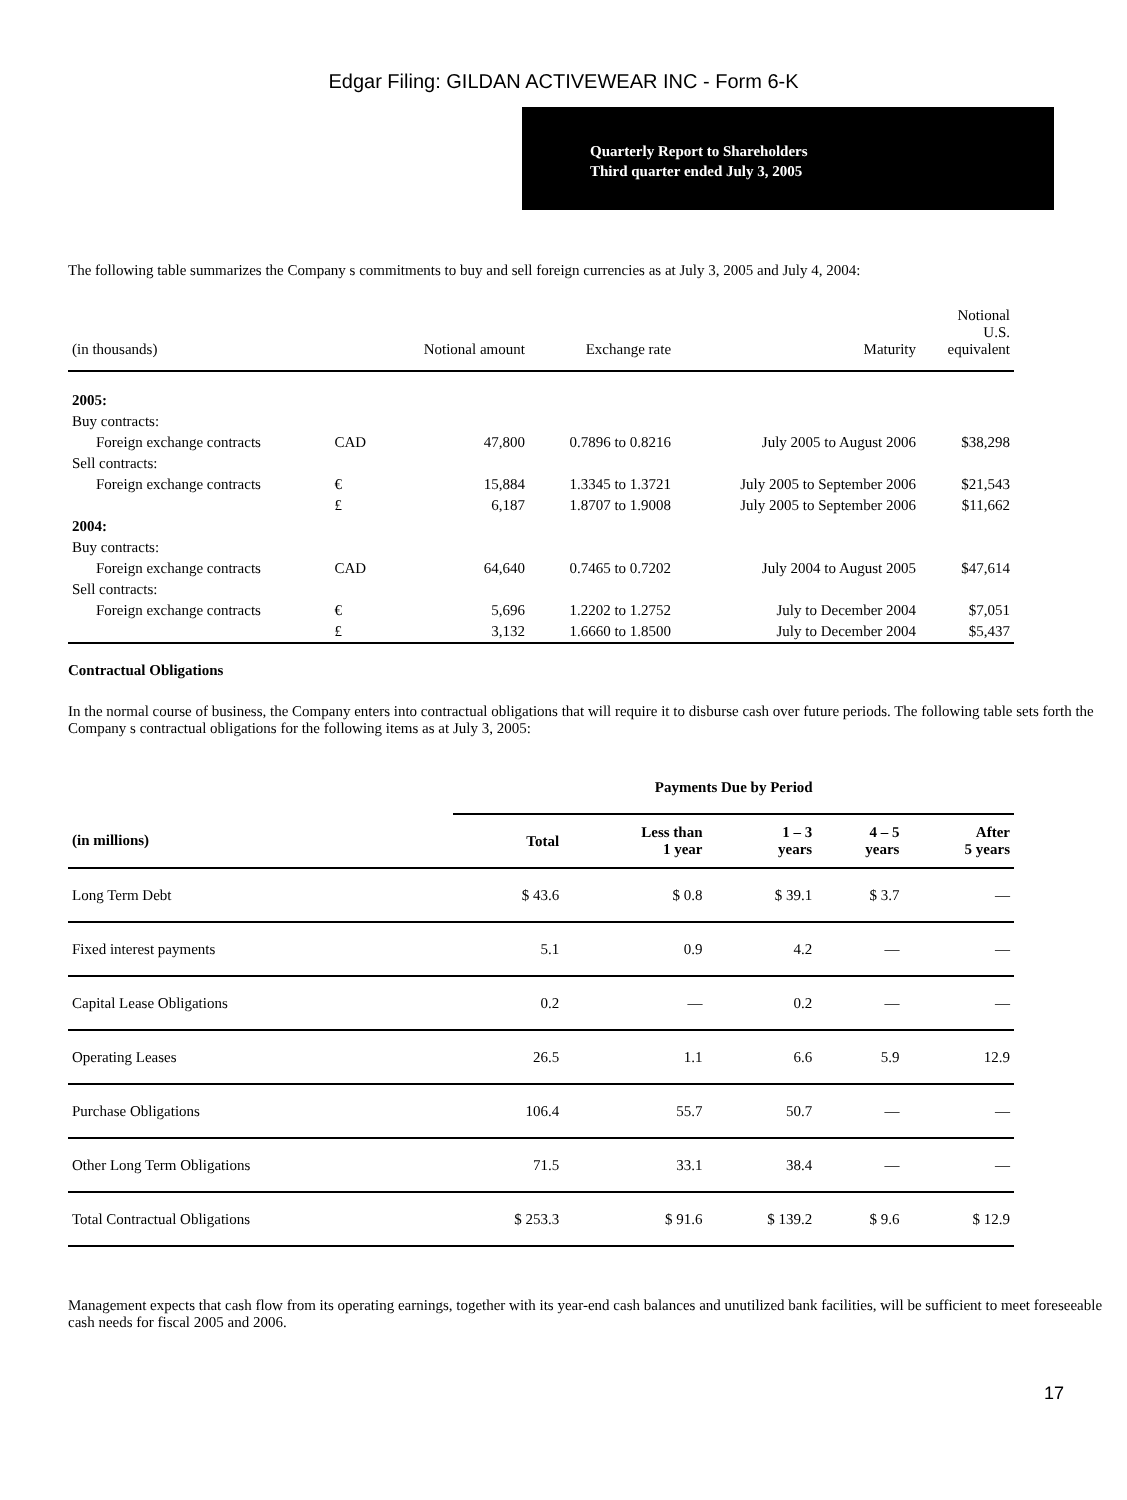Edgar Filing: GILDAN ACTIVEWEAR INC - Form 6-K
Quarterly Report to Shareholders
Third quarter ended July 3, 2005
The following table summarizes the Company s commitments to buy and sell foreign currencies as at July 3, 2005 and July 4, 2004:
| (in thousands) | | Notional amount | Exchange rate | Maturity | Notional U.S. equivalent |
| --- | --- | --- | --- | --- | --- |
| 2005: | | | | | |
| Buy contracts: | | | | | |
| Foreign exchange contracts | CAD | 47,800 | 0.7896 to 0.8216 | July 2005 to August 2006 | $38,298 |
| Sell contracts: | | | | | |
| Foreign exchange contracts | € | 15,884 | 1.3345 to 1.3721 | July 2005 to September 2006 | $21,543 |
| | £ | 6,187 | 1.8707 to 1.9008 | July 2005 to September 2006 | $11,662 |
| 2004: | | | | | |
| Buy contracts: | | | | | |
| Foreign exchange contracts | CAD | 64,640 | 0.7465 to 0.7202 | July 2004 to August 2005 | $47,614 |
| Sell contracts: | | | | | |
| Foreign exchange contracts | € | 5,696 | 1.2202 to 1.2752 | July to December 2004 | $7,051 |
| | £ | 3,132 | 1.6660 to 1.8500 | July to December 2004 | $5,437 |
Contractual Obligations
In the normal course of business, the Company enters into contractual obligations that will require it to disburse cash over future periods. The following table sets forth the Company s contractual obligations for the following items as at July 3, 2005:
| | Payments Due by Period | | | | |
| (in millions) | Total | Less than 1 year | 1 – 3 years | 4 – 5 years | After 5 years |
| Long Term Debt | $ 43.6 | $ 0.8 | $ 39.1 | $ 3.7 | — |
| Fixed interest payments | 5.1 | 0.9 | 4.2 | — | — |
| Capital Lease Obligations | 0.2 | — | 0.2 | — | — |
| Operating Leases | 26.5 | 1.1 | 6.6 | 5.9 | 12.9 |
| Purchase Obligations | 106.4 | 55.7 | 50.7 | — | — |
| Other Long Term Obligations | 71.5 | 33.1 | 38.4 | — | — |
| Total Contractual Obligations | $ 253.3 | $ 91.6 | $ 139.2 | $ 9.6 | $ 12.9 |
Management expects that cash flow from its operating earnings, together with its year-end cash balances and unutilized bank facilities, will be sufficient to meet foreseeable cash needs for fiscal 2005 and 2006.
17